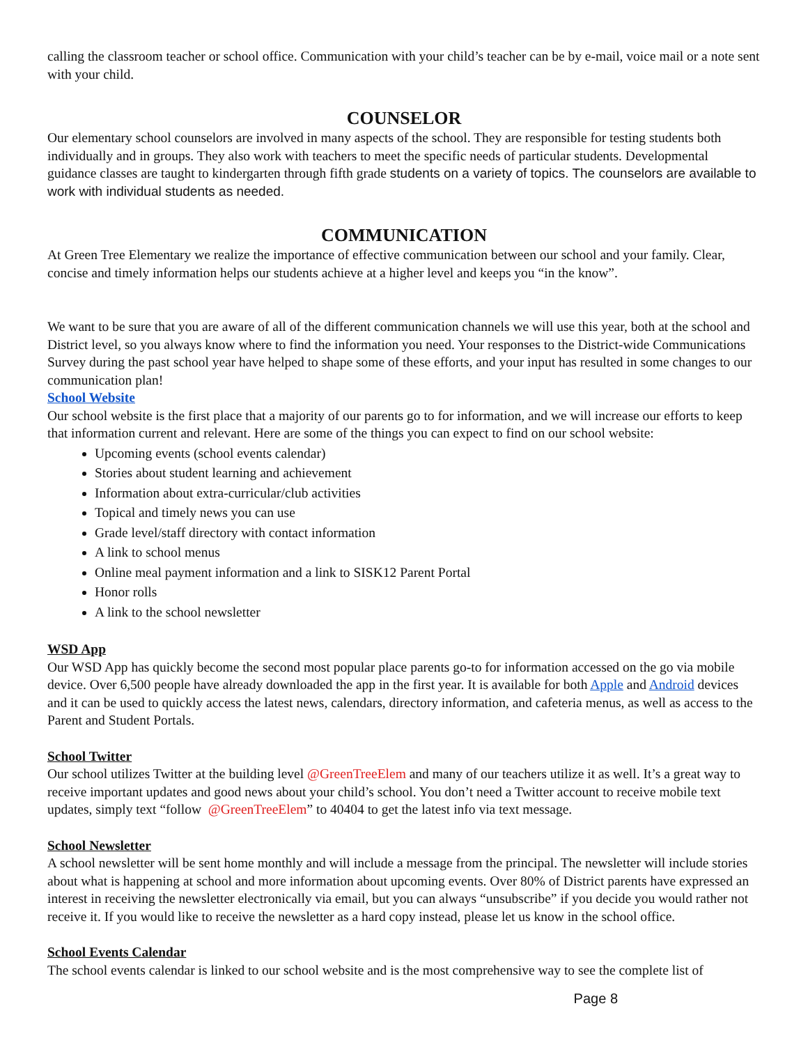calling the classroom teacher or school office. Communication with your child’s teacher can be by e-mail, voice mail or a note sent with your child.
COUNSELOR
Our elementary school counselors are involved in many aspects of the school. They are responsible for testing students both individually and in groups. They also work with teachers to meet the specific needs of particular students. Developmental guidance classes are taught to kindergarten through fifth grade students on a variety of topics. The counselors are available to work with individual students as needed.
COMMUNICATION
At Green Tree Elementary we realize the importance of effective communication between our school and your family. Clear, concise and timely information helps our students achieve at a higher level and keeps you “in the know”.
We want to be sure that you are aware of all of the different communication channels we will use this year, both at the school and District level, so you always know where to find the information you need. Your responses to the District-wide Communications Survey during the past school year have helped to shape some of these efforts, and your input has resulted in some changes to our communication plan!
School Website
Our school website is the first place that a majority of our parents go to for information, and we will increase our efforts to keep that information current and relevant. Here are some of the things you can expect to find on our school website:
Upcoming events (school events calendar)
Stories about student learning and achievement
Information about extra-curricular/club activities
Topical and timely news you can use
Grade level/staff directory with contact information
A link to school menus
Online meal payment information and a link to SISK12 Parent Portal
Honor rolls
A link to the school newsletter
WSD App
Our WSD App has quickly become the second most popular place parents go-to for information accessed on the go via mobile device. Over 6,500 people have already downloaded the app in the first year. It is available for both Apple and Android devices and it can be used to quickly access the latest news, calendars, directory information, and cafeteria menus, as well as access to the Parent and Student Portals.
School Twitter
Our school utilizes Twitter at the building level @GreenTreeElem and many of our teachers utilize it as well. It’s a great way to receive important updates and good news about your child’s school. You don’t need a Twitter account to receive mobile text updates, simply text “follow @GreenTreeElem” to 40404 to get the latest info via text message.
School Newsletter
A school newsletter will be sent home monthly and will include a message from the principal. The newsletter will include stories about what is happening at school and more information about upcoming events. Over 80% of District parents have expressed an interest in receiving the newsletter electronically via email, but you can always “unsubscribe” if you decide you would rather not receive it. If you would like to receive the newsletter as a hard copy instead, please let us know in the school office.
School Events Calendar
The school events calendar is linked to our school website and is the most comprehensive way to see the complete list of
Page 8